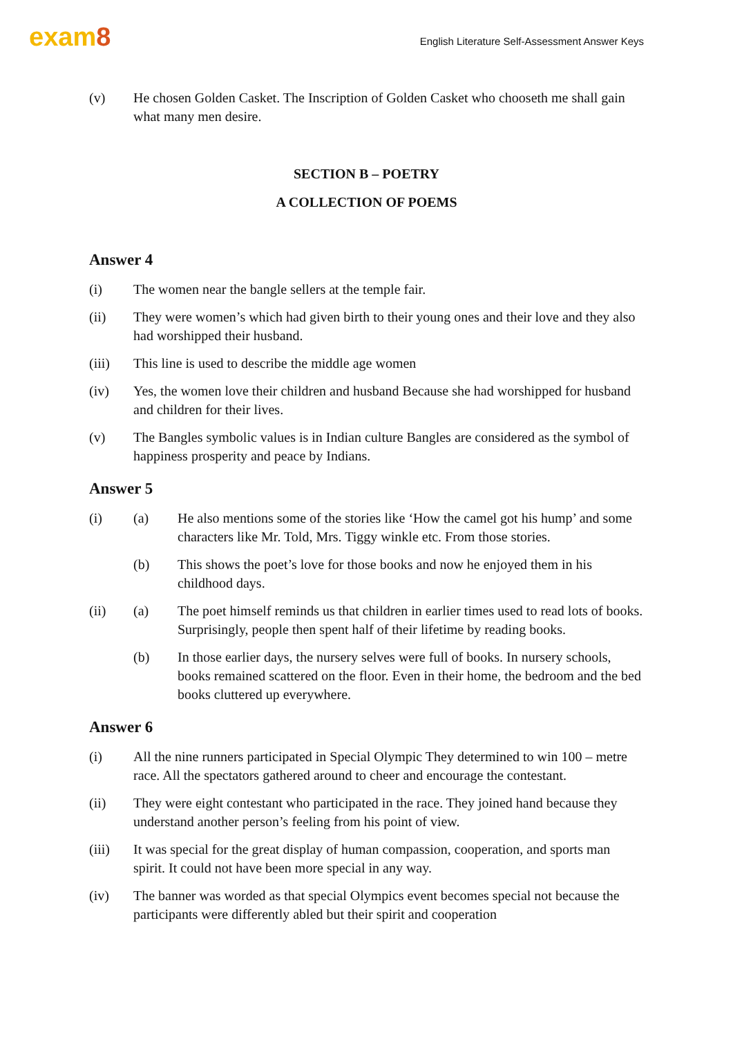exam8
English Literature Self-Assessment Answer Keys
(v) He chosen Golden Casket. The Inscription of Golden Casket who chooseth me shall gain what many men desire.
SECTION B – POETRY
A COLLECTION OF POEMS
Answer 4
(i) The women near the bangle sellers at the temple fair.
(ii) They were women’s which had given birth to their young ones and their love and they also had worshipped their husband.
(iii) This line is used to describe the middle age women
(iv) Yes, the women love their children and husband Because she had worshipped for husband and children for their lives.
(v) The Bangles symbolic values is in Indian culture Bangles are considered as the symbol of happiness prosperity and peace by Indians.
Answer 5
(i) (a) He also mentions some of the stories like ‘How the camel got his hump’ and some characters like Mr. Told, Mrs. Tiggy winkle etc. From those stories.
(b) This shows the poet’s love for those books and now he enjoyed them in his childhood days.
(ii) (a) The poet himself reminds us that children in earlier times used to read lots of books. Surprisingly, people then spent half of their lifetime by reading books.
(b) In those earlier days, the nursery selves were full of books. In nursery schools, books remained scattered on the floor. Even in their home, the bedroom and the bed books cluttered up everywhere.
Answer 6
(i) All the nine runners participated in Special Olympic They determined to win 100 – metre race. All the spectators gathered around to cheer and encourage the contestant.
(ii) They were eight contestant who participated in the race. They joined hand because they understand another person’s feeling from his point of view.
(iii) It was special for the great display of human compassion, cooperation, and sports man spirit. It could not have been more special in any way.
(iv) The banner was worded as that special Olympics event becomes special not because the participants were differently abled but their spirit and cooperation